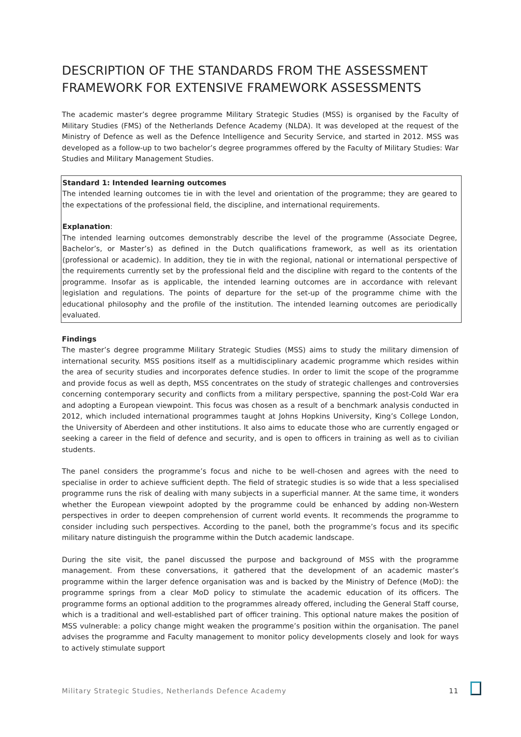DESCRIPTION OF THE STANDARDS FROM THE ASSESSMENT FRAMEWORK FOR EXTENSIVE FRAMEWORK ASSESSMENTS
The academic master’s degree programme Military Strategic Studies (MSS) is organised by the Faculty of Military Studies (FMS) of the Netherlands Defence Academy (NLDA). It was developed at the request of the Ministry of Defence as well as the Defence Intelligence and Security Service, and started in 2012. MSS was developed as a follow-up to two bachelor’s degree programmes offered by the Faculty of Military Studies: War Studies and Military Management Studies.
Standard 1: Intended learning outcomes
The intended learning outcomes tie in with the level and orientation of the programme; they are geared to the expectations of the professional field, the discipline, and international requirements.
Explanation:
The intended learning outcomes demonstrably describe the level of the programme (Associate Degree, Bachelor’s, or Master’s) as defined in the Dutch qualifications framework, as well as its orientation (professional or academic). In addition, they tie in with the regional, national or international perspective of the requirements currently set by the professional field and the discipline with regard to the contents of the programme. Insofar as is applicable, the intended learning outcomes are in accordance with relevant legislation and regulations. The points of departure for the set-up of the programme chime with the educational philosophy and the profile of the institution. The intended learning outcomes are periodically evaluated.
Findings
The master’s degree programme Military Strategic Studies (MSS) aims to study the military dimension of international security. MSS positions itself as a multidisciplinary academic programme which resides within the area of security studies and incorporates defence studies. In order to limit the scope of the programme and provide focus as well as depth, MSS concentrates on the study of strategic challenges and controversies concerning contemporary security and conflicts from a military perspective, spanning the post-Cold War era and adopting a European viewpoint. This focus was chosen as a result of a benchmark analysis conducted in 2012, which included international programmes taught at Johns Hopkins University, King’s College London, the University of Aberdeen and other institutions. It also aims to educate those who are currently engaged or seeking a career in the field of defence and security, and is open to officers in training as well as to civilian students.
The panel considers the programme’s focus and niche to be well-chosen and agrees with the need to specialise in order to achieve sufficient depth. The field of strategic studies is so wide that a less specialised programme runs the risk of dealing with many subjects in a superficial manner. At the same time, it wonders whether the European viewpoint adopted by the programme could be enhanced by adding non-Western perspectives in order to deepen comprehension of current world events. It recommends the programme to consider including such perspectives. According to the panel, both the programme’s focus and its specific military nature distinguish the programme within the Dutch academic landscape.
During the site visit, the panel discussed the purpose and background of MSS with the programme management. From these conversations, it gathered that the development of an academic master’s programme within the larger defence organisation was and is backed by the Ministry of Defence (MoD): the programme springs from a clear MoD policy to stimulate the academic education of its officers. The programme forms an optional addition to the programmes already offered, including the General Staff course, which is a traditional and well-established part of officer training. This optional nature makes the position of MSS vulnerable: a policy change might weaken the programme’s position within the organisation. The panel advises the programme and Faculty management to monitor policy developments closely and look for ways to actively stimulate support
Military Strategic Studies, Netherlands Defence Academy 11